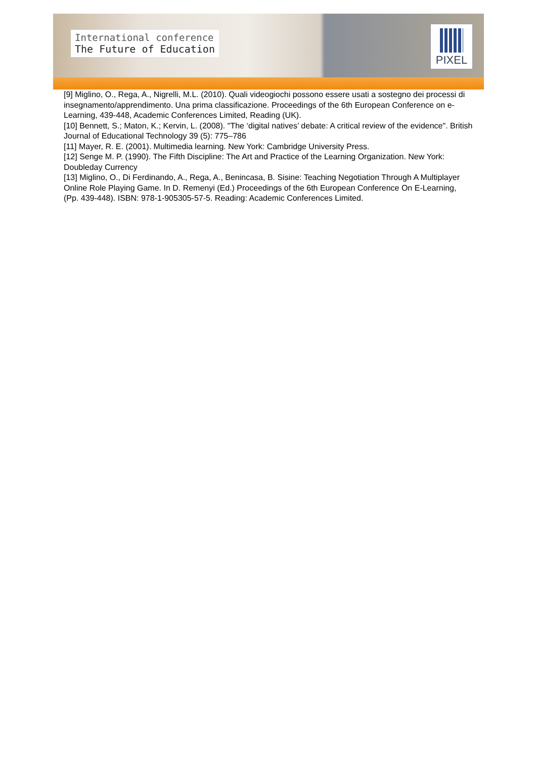International conference
The Future of Education
PIXEL
[9] Miglino, O., Rega, A., Nigrelli, M.L. (2010). Quali videogiochi possono essere usati a sostegno dei processi di insegnamento/apprendimento. Una prima classificazione. Proceedings of the 6th European Conference on e-Learning, 439-448, Academic Conferences Limited, Reading (UK).
[10] Bennett, S.; Maton, K.; Kervin, L. (2008). "The ‘digital natives’ debate: A critical review of the evidence". British Journal of Educational Technology 39 (5): 775–786
[11] Mayer, R. E. (2001). Multimedia learning. New York: Cambridge University Press.
[12] Senge M. P. (1990). The Fifth Discipline: The Art and Practice of the Learning Organization. New York: Doubleday Currency
[13] Miglino, O., Di Ferdinando, A., Rega, A., Benincasa, B. Sisine: Teaching Negotiation Through A Multiplayer Online Role Playing Game. In D. Remenyi (Ed.) Proceedings of the 6th European Conference On E-Learning, (Pp. 439-448). ISBN: 978-1-905305-57-5. Reading: Academic Conferences Limited.